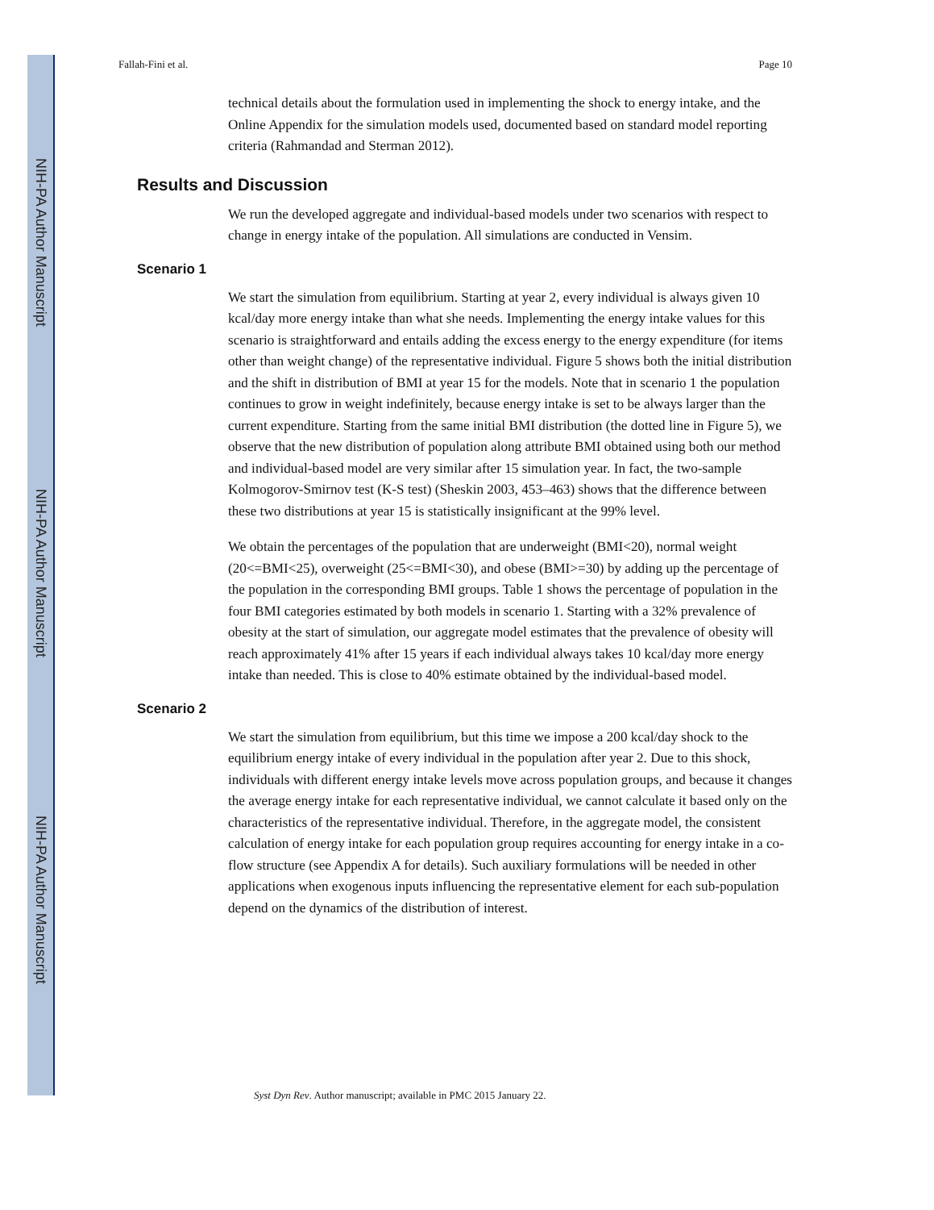NIH-PA Author Manuscript
NIH-PA Author Manuscript
NIH-PA Author Manuscript
Fallah-Fini et al. Page 10
technical details about the formulation used in implementing the shock to energy intake, and the Online Appendix for the simulation models used, documented based on standard model reporting criteria (Rahmandad and Sterman 2012).
Results and Discussion
We run the developed aggregate and individual-based models under two scenarios with respect to change in energy intake of the population. All simulations are conducted in Vensim.
Scenario 1
We start the simulation from equilibrium. Starting at year 2, every individual is always given 10 kcal/day more energy intake than what she needs. Implementing the energy intake values for this scenario is straightforward and entails adding the excess energy to the energy expenditure (for items other than weight change) of the representative individual. Figure 5 shows both the initial distribution and the shift in distribution of BMI at year 15 for the models. Note that in scenario 1 the population continues to grow in weight indefinitely, because energy intake is set to be always larger than the current expenditure. Starting from the same initial BMI distribution (the dotted line in Figure 5), we observe that the new distribution of population along attribute BMI obtained using both our method and individual-based model are very similar after 15 simulation year. In fact, the two-sample Kolmogorov-Smirnov test (K-S test) (Sheskin 2003, 453–463) shows that the difference between these two distributions at year 15 is statistically insignificant at the 99% level.
We obtain the percentages of the population that are underweight (BMI<20), normal weight (20<=BMI<25), overweight (25<=BMI<30), and obese (BMI>=30) by adding up the percentage of the population in the corresponding BMI groups. Table 1 shows the percentage of population in the four BMI categories estimated by both models in scenario 1. Starting with a 32% prevalence of obesity at the start of simulation, our aggregate model estimates that the prevalence of obesity will reach approximately 41% after 15 years if each individual always takes 10 kcal/day more energy intake than needed. This is close to 40% estimate obtained by the individual-based model.
Scenario 2
We start the simulation from equilibrium, but this time we impose a 200 kcal/day shock to the equilibrium energy intake of every individual in the population after year 2. Due to this shock, individuals with different energy intake levels move across population groups, and because it changes the average energy intake for each representative individual, we cannot calculate it based only on the characteristics of the representative individual. Therefore, in the aggregate model, the consistent calculation of energy intake for each population group requires accounting for energy intake in a co-flow structure (see Appendix A for details). Such auxiliary formulations will be needed in other applications when exogenous inputs influencing the representative element for each sub-population depend on the dynamics of the distribution of interest.
Syst Dyn Rev. Author manuscript; available in PMC 2015 January 22.